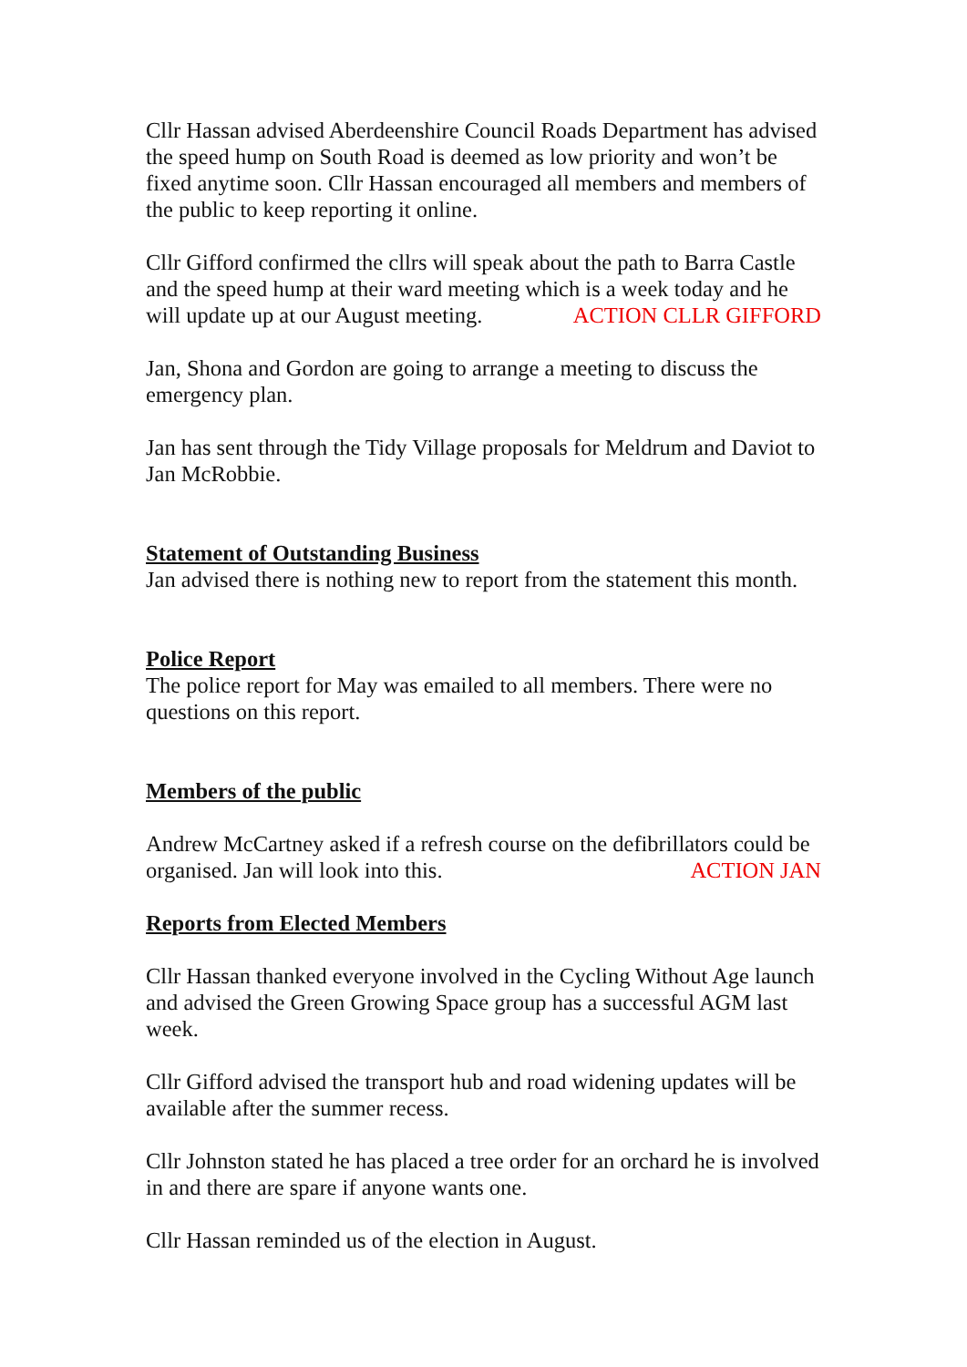Cllr Hassan advised Aberdeenshire Council Roads Department has advised the speed hump on South Road is deemed as low priority and won’t be fixed anytime soon. Cllr Hassan encouraged all members and members of the public to keep reporting it online.
Cllr Gifford confirmed the cllrs will speak about the path to Barra Castle and the speed hump at their ward meeting which is a week today and he will update up at our August meeting. ACTION CLLR GIFFORD
Jan, Shona and Gordon are going to arrange a meeting to discuss the emergency plan.
Jan has sent through the Tidy Village proposals for Meldrum and Daviot to Jan McRobbie.
Statement of Outstanding Business
Jan advised there is nothing new to report from the statement this month.
Police Report
The police report for May was emailed to all members. There were no questions on this report.
Members of the public
Andrew McCartney asked if a refresh course on the defibrillators could be organised. Jan will look into this. ACTION JAN
Reports from Elected Members
Cllr Hassan thanked everyone involved in the Cycling Without Age launch and advised the Green Growing Space group has a successful AGM last week.
Cllr Gifford advised the transport hub and road widening updates will be available after the summer recess.
Cllr Johnston stated he has placed a tree order for an orchard he is involved in and there are spare if anyone wants one.
Cllr Hassan reminded us of the election in August.